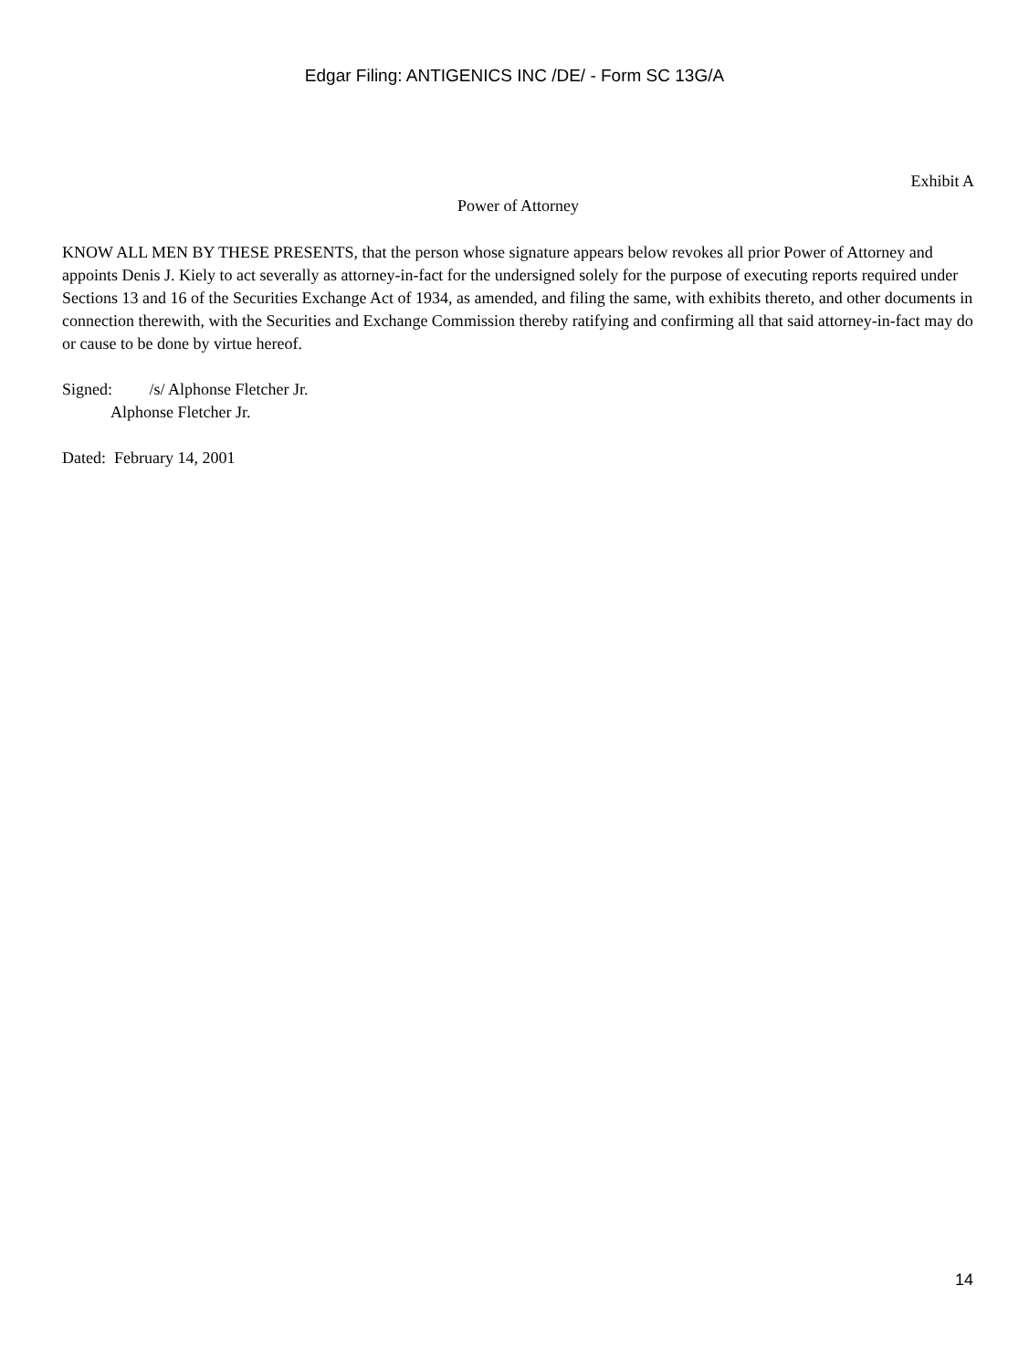Edgar Filing: ANTIGENICS INC /DE/ - Form SC 13G/A
Exhibit A
Power of Attorney
KNOW ALL MEN BY THESE PRESENTS, that the person whose signature appears below revokes all prior Power of Attorney and appoints Denis J. Kiely to act severally as attorney-in-fact for the undersigned solely for the purpose of executing reports required under Sections 13 and 16 of the Securities Exchange Act of 1934, as amended, and filing the same, with exhibits thereto, and other documents in connection therewith, with the Securities and Exchange Commission thereby ratifying and confirming all that said attorney-in-fact may do or cause to be done by virtue hereof.
Signed: /s/ Alphonse Fletcher Jr.
Alphonse Fletcher Jr.
Dated: February 14, 2001
14